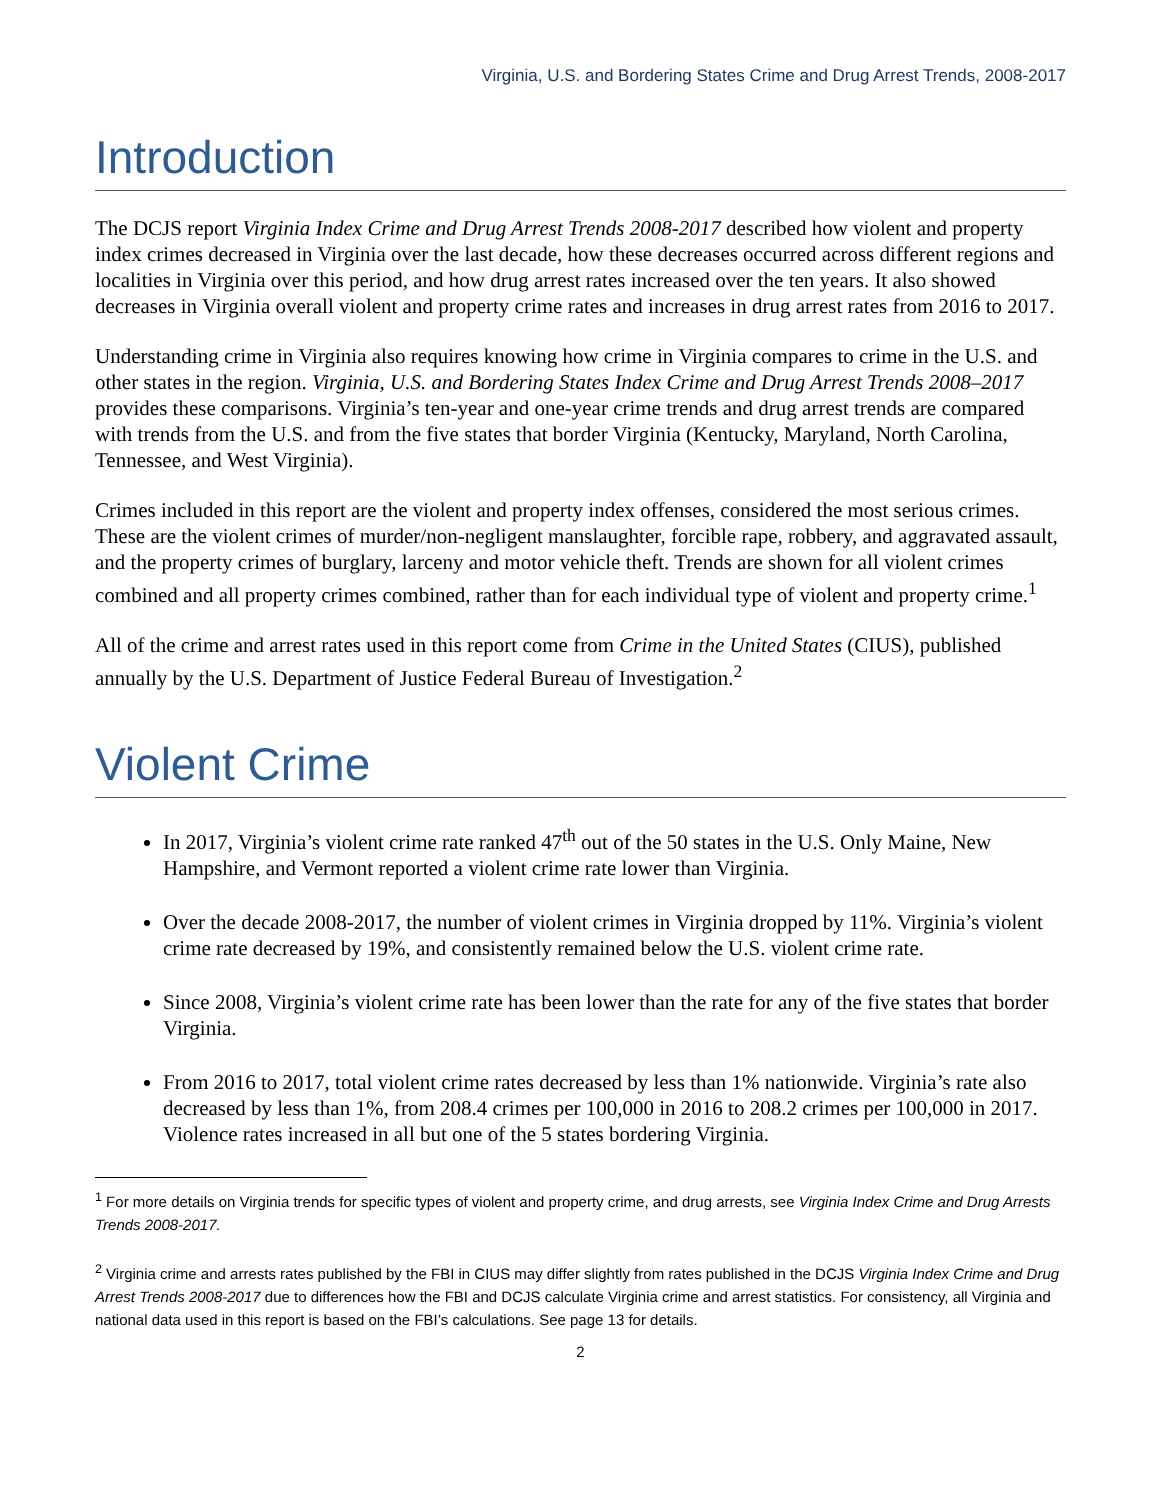Virginia, U.S. and Bordering States Crime and Drug Arrest Trends, 2008-2017
Introduction
The DCJS report Virginia Index Crime and Drug Arrest Trends 2008-2017 described how violent and property index crimes decreased in Virginia over the last decade, how these decreases occurred across different regions and localities in Virginia over this period, and how drug arrest rates increased over the ten years. It also showed decreases in Virginia overall violent and property crime rates and increases in drug arrest rates from 2016 to 2017.
Understanding crime in Virginia also requires knowing how crime in Virginia compares to crime in the U.S. and other states in the region. Virginia, U.S. and Bordering States Index Crime and Drug Arrest Trends 2008–2017 provides these comparisons. Virginia’s ten-year and one-year crime trends and drug arrest trends are compared with trends from the U.S. and from the five states that border Virginia (Kentucky, Maryland, North Carolina, Tennessee, and West Virginia).
Crimes included in this report are the violent and property index offenses, considered the most serious crimes. These are the violent crimes of murder/non-negligent manslaughter, forcible rape, robbery, and aggravated assault, and the property crimes of burglary, larceny and motor vehicle theft. Trends are shown for all violent crimes combined and all property crimes combined, rather than for each individual type of violent and property crime.<sup>1</sup>
All of the crime and arrest rates used in this report come from Crime in the United States (CIUS), published annually by the U.S. Department of Justice Federal Bureau of Investigation.<sup>2</sup>
Violent Crime
In 2017, Virginia’s violent crime rate ranked 47<sup>th</sup> out of the 50 states in the U.S. Only Maine, New Hampshire, and Vermont reported a violent crime rate lower than Virginia.
Over the decade 2008-2017, the number of violent crimes in Virginia dropped by 11%. Virginia’s violent crime rate decreased by 19%, and consistently remained below the U.S. violent crime rate.
Since 2008, Virginia’s violent crime rate has been lower than the rate for any of the five states that border Virginia.
From 2016 to 2017, total violent crime rates decreased by less than 1% nationwide. Virginia’s rate also decreased by less than 1%, from 208.4 crimes per 100,000 in 2016 to 208.2 crimes per 100,000 in 2017. Violence rates increased in all but one of the 5 states bordering Virginia.
<sup>1</sup> For more details on Virginia trends for specific types of violent and property crime, and drug arrests, see Virginia Index Crime and Drug Arrests Trends 2008-2017.
<sup>2</sup> Virginia crime and arrests rates published by the FBI in CIUS may differ slightly from rates published in the DCJS Virginia Index Crime and Drug Arrest Trends 2008-2017 due to differences how the FBI and DCJS calculate Virginia crime and arrest statistics. For consistency, all Virginia and national data used in this report is based on the FBI’s calculations. See page 13 for details.
2